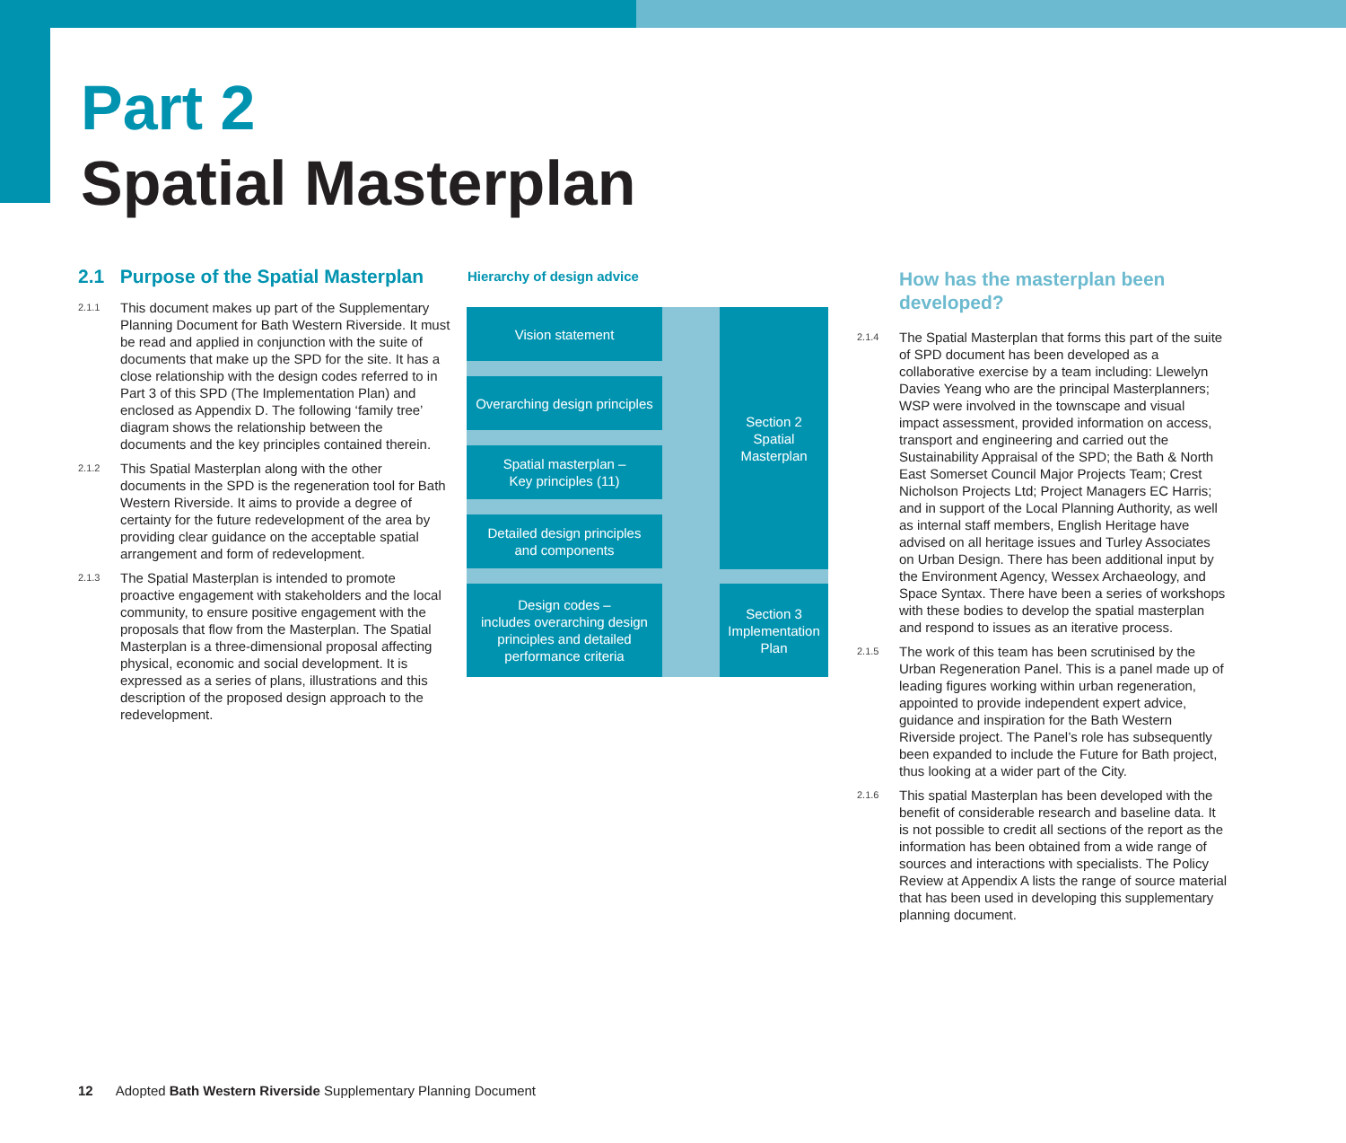Part 2
Spatial Masterplan
2.1 Purpose of the Spatial Masterplan
2.1.1 This document makes up part of the Supplementary Planning Document for Bath Western Riverside. It must be read and applied in conjunction with the suite of documents that make up the SPD for the site. It has a close relationship with the design codes referred to in Part 3 of this SPD (The Implementation Plan) and enclosed as Appendix D. The following ‘family tree’ diagram shows the relationship between the documents and the key principles contained therein.
2.1.2 This Spatial Masterplan along with the other documents in the SPD is the regeneration tool for Bath Western Riverside. It aims to provide a degree of certainty for the future redevelopment of the area by providing clear guidance on the acceptable spatial arrangement and form of redevelopment.
2.1.3 The Spatial Masterplan is intended to promote proactive engagement with stakeholders and the local community, to ensure positive engagement with the proposals that flow from the Masterplan. The Spatial Masterplan is a three-dimensional proposal affecting physical, economic and social development. It is expressed as a series of plans, illustrations and this description of the proposed design approach to the redevelopment.
Hierarchy of design advice
Vision statement
Overarching design principles
Spatial masterplan –
Key principles (11)
Detailed design principles
and components
Design codes –
includes overarching design
principles and detailed
performance criteria
Section 2
Spatial
Masterplan
Section 3
Implementation
Plan
How has the masterplan been developed?
2.1.4 The Spatial Masterplan that forms this part of the suite of SPD document has been developed as a collaborative exercise by a team including: Llewelyn Davies Yeang who are the principal Masterplanners; WSP were involved in the townscape and visual impact assessment, provided information on access, transport and engineering and carried out the Sustainability Appraisal of the SPD; the Bath & North East Somerset Council Major Projects Team; Crest Nicholson Projects Ltd; Project Managers EC Harris; and in support of the Local Planning Authority, as well as internal staff members, English Heritage have advised on all heritage issues and Turley Associates on Urban Design. There has been additional input by the Environment Agency, Wessex Archaeology, and Space Syntax. There have been a series of workshops with these bodies to develop the spatial masterplan and respond to issues as an iterative process.
2.1.5 The work of this team has been scrutinised by the Urban Regeneration Panel. This is a panel made up of leading figures working within urban regeneration, appointed to provide independent expert advice, guidance and inspiration for the Bath Western Riverside project. The Panel’s role has subsequently been expanded to include the Future for Bath project, thus looking at a wider part of the City.
2.1.6 This spatial Masterplan has been developed with the benefit of considerable research and baseline data. It is not possible to credit all sections of the report as the information has been obtained from a wide range of sources and interactions with specialists. The Policy Review at Appendix A lists the range of source material that has been used in developing this supplementary planning document.
12 Adopted Bath Western Riverside Supplementary Planning Document